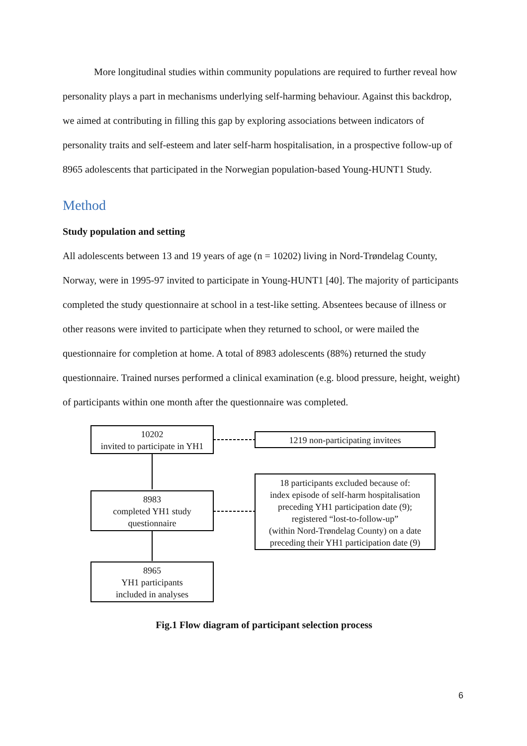More longitudinal studies within community populations are required to further reveal how personality plays a part in mechanisms underlying self-harming behaviour. Against this backdrop, we aimed at contributing in filling this gap by exploring associations between indicators of personality traits and self-esteem and later self-harm hospitalisation, in a prospective follow-up of 8965 adolescents that participated in the Norwegian population-based Young-HUNT1 Study.
Method
Study population and setting
All adolescents between 13 and 19 years of age (n = 10202) living in Nord-Trøndelag County, Norway, were in 1995-97 invited to participate in Young-HUNT1 [40]. The majority of participants completed the study questionnaire at school in a test-like setting. Absentees because of illness or other reasons were invited to participate when they returned to school, or were mailed the questionnaire for completion at home. A total of 8983 adolescents (88%) returned the study questionnaire. Trained nurses performed a clinical examination (e.g. blood pressure, height, weight) of participants within one month after the questionnaire was completed.
10202
invited to participate in YH1
1219 non-participating invitees
8983
completed YH1 study
questionnaire
18 participants excluded because of:
index episode of self-harm hospitalisation
preceding YH1 participation date (9);
registered “lost-to-follow-up”
(within Nord-Trøndelag County) on a date
preceding their YH1 participation date (9)
8965
YH1 participants
included in analyses
Fig.1 Flow diagram of participant selection process
6